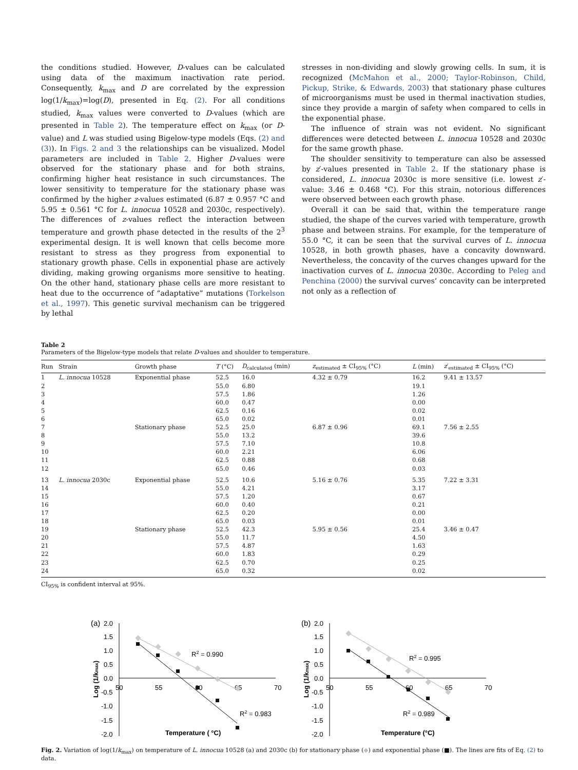the conditions studied. However, D-values can be calculated using data of the maximum inactivation rate period. Consequently, k<sub>max</sub> and D are correlated by the expression log(1/k<sub>max</sub>)=log(D), presented in Eq. (2). For all conditions studied, k<sub>max</sub> values were converted to D-values (which are presented in Table 2). The temperature effect on k<sub>max</sub> (or D-value) and L was studied using Bigelow-type models (Eqs. (2) and (3)). In Figs. 2 and 3 the relationships can be visualized. Model parameters are included in Table 2. Higher D-values were observed for the stationary phase and for both strains, confirming higher heat resistance in such circumstances. The lower sensitivity to temperature for the stationary phase was confirmed by the higher z-values estimated (6.87 ± 0.957 °C and 5.95 ± 0.561 °C for L. innocua 10528 and 2030c, respectively). The differences of z-values reflect the interaction between temperature and growth phase detected in the results of the 2<sup>3</sup> experimental design. It is well known that cells become more resistant to stress as they progress from exponential to stationary growth phase. Cells in exponential phase are actively dividing, making growing organisms more sensitive to heating. On the other hand, stationary phase cells are more resistant to heat due to the occurrence of “adaptative” mutations (Torkelson et al., 1997). This genetic survival mechanism can be triggered by lethal
stresses in non-dividing and slowly growing cells. In sum, it is recognized (McMahon et al., 2000; Taylor-Robinson, Child, Pickup, Strike, & Edwards, 2003) that stationary phase cultures of microorganisms must be used in thermal inactivation studies, since they provide a margin of safety when compared to cells in the exponential phase.
The influence of strain was not evident. No significant differences were detected between L. innocua 10528 and 2030c for the same growth phase.
The shoulder sensitivity to temperature can also be assessed by z′-values presented in Table 2. If the stationary phase is considered, L. innocua 2030c is more sensitive (i.e. lowest z′-value: 3.46 ± 0.468 °C). For this strain, notorious differences were observed between each growth phase.
Overall it can be said that, within the temperature range studied, the shape of the curves varied with temperature, growth phase and between strains. For example, for the temperature of 55.0 °C, it can be seen that the survival curves of L. innocua 10528, in both growth phases, have a concavity downward. Nevertheless, the concavity of the curves changes upward for the inactivation curves of L. innocua 2030c. According to Peleg and Penchina (2000) the survival curves’ concavity can be interpreted not only as a reflection of
Table 2
Parameters of the Bigelow-type models that relate D-values and shoulder to temperature.
| Run | Strain | Growth phase | T (°C) | D<sub>calculated</sub> (min) | z<sub>estimated</sub> ± CI<sub>95%</sub> (°C) | L (min) | z ′<sub>estimated</sub> ± CI<sub>95%</sub> (°C) |
| --- | --- | --- | --- | --- | --- | --- | --- |
| 1 | L. innocua 10528 | Exponential phase | 52.5 | 16.0 | 4.32 ± 0.79 | 16.2 | 9.41 ± 13.57 |
| 2 | | | 55.0 | 6.80 | | 19.1 | |
| 3 | | | 57.5 | 1.86 | | 1.26 | |
| 4 | | | 60.0 | 0.47 | | 0.00 | |
| 5 | | | 62.5 | 0.16 | | 0.02 | |
| 6 | | | 65.0 | 0.02 | | 0.01 | |
| 7 | | Stationary phase | 52.5 | 25.0 | 6.87 ± 0.96 | 69.1 | 7.56 ± 2.55 |
| 8 | | | 55.0 | 13.2 | | 39.6 | |
| 9 | | | 57.5 | 7.10 | | 10.8 | |
| 10 | | | 60.0 | 2.21 | | 6.06 | |
| 11 | | | 62.5 | 0.88 | | 0.68 | |
| 12 | | | 65.0 | 0.46 | | 0.03 | |
| 13 | L. innocua 2030c | Exponential phase | 52.5 | 10.6 | 5.16 ± 0.76 | 5.35 | 7.22 ± 3.31 |
| 14 | | | 55.0 | 4.21 | | 3.17 | |
| 15 | | | 57.5 | 1.20 | | 0.67 | |
| 16 | | | 60.0 | 0.40 | | 0.21 | |
| 17 | | | 62.5 | 0.20 | | 0.00 | |
| 18 | | | 65.0 | 0.03 | | 0.01 | |
| 19 | | Stationary phase | 52.5 | 42.3 | 5.95 ± 0.56 | 25.4 | 3.46 ± 0.47 |
| 20 | | | 55.0 | 11.7 | | 4.50 | |
| 21 | | | 57.5 | 4.87 | | 1.63 | |
| 22 | | | 60.0 | 1.83 | | 0.29 | |
| 23 | | | 62.5 | 0.70 | | 0.25 | |
| 24 | | | 65.0 | 0.32 | | 0.02 | |
CI<sub>95%</sub> is confident interval at 95%.
(a)
2.0
1.5
1.0
0.5
0.0
-0.5
-1.0
-1.5
-2.0
50
55
60
65
70
Log (1/kmax)
Temperature ( °C)
R2 = 0.990
R2 = 0.983
(b)
2.0
1.5
1.0
0.5
0.0
-0.5
-1.0
-1.5
-2.0
50
55
60
65
70
Log (1/kmax)
Temperature (°C)
R2 = 0.995
R2 = 0.989
Fig. 2. Variation of log(1/k<sub>max</sub>) on temperature of L. innocua 10528 (a) and 2030c (b) for stationary phase (◆) and exponential phase (■). The lines are fits of Eq. (2) to data.